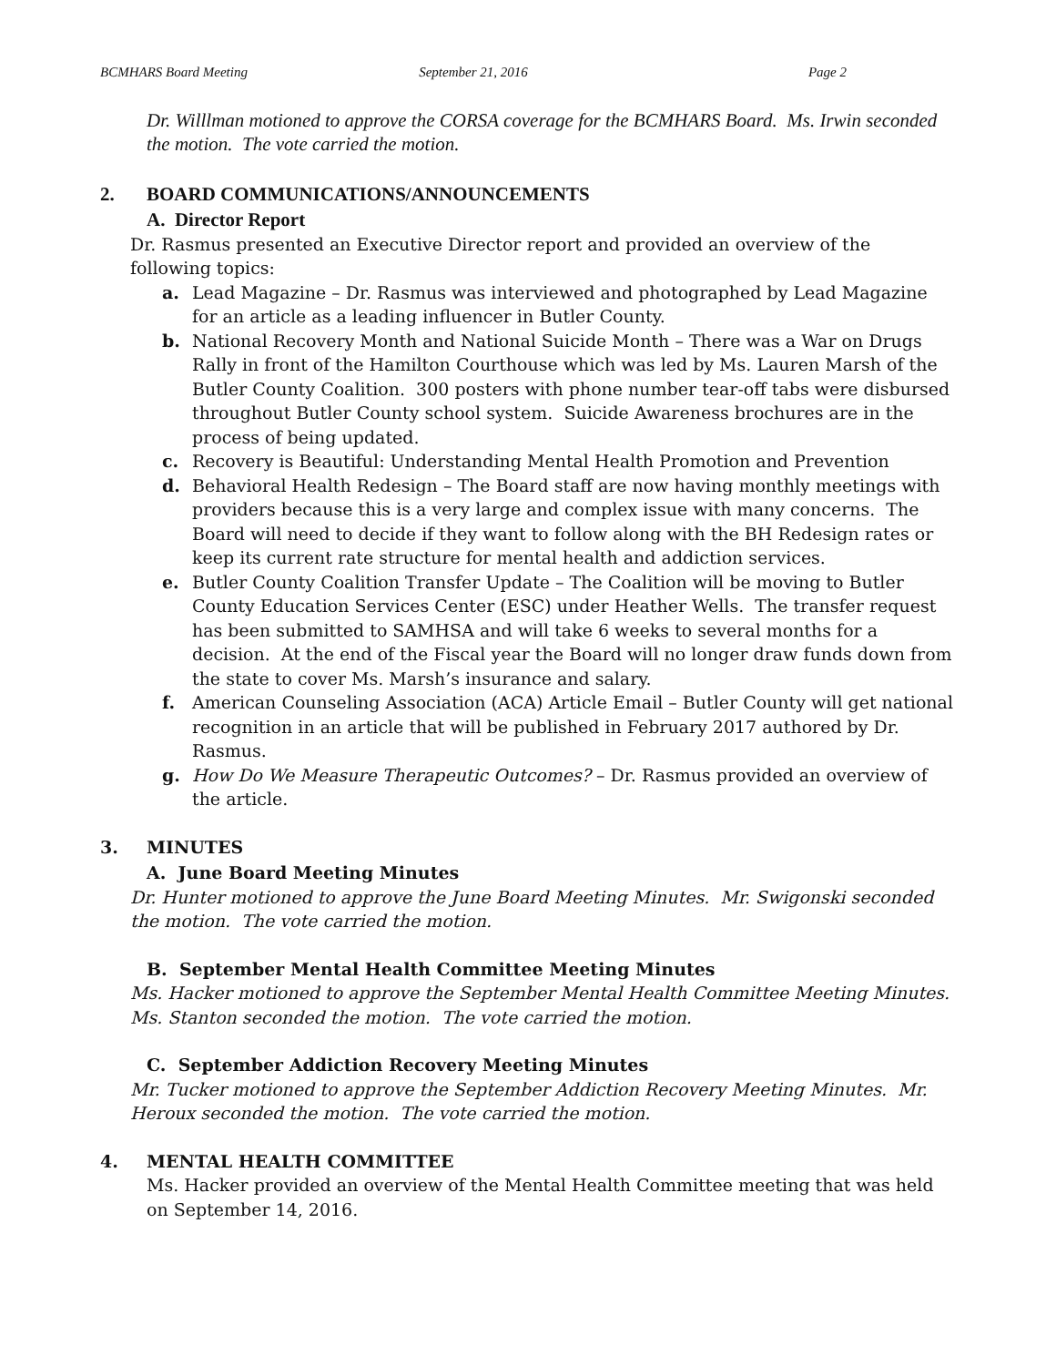BCMHARS Board Meeting September 21, 2016 Page 2
Dr. Willlman motioned to approve the CORSA coverage for the BCMHARS Board. Ms. Irwin seconded the motion. The vote carried the motion.
2. BOARD COMMUNICATIONS/ANNOUNCEMENTS
A. Director Report
Dr. Rasmus presented an Executive Director report and provided an overview of the following topics:
a. Lead Magazine – Dr. Rasmus was interviewed and photographed by Lead Magazine for an article as a leading influencer in Butler County.
b. National Recovery Month and National Suicide Month – There was a War on Drugs Rally in front of the Hamilton Courthouse which was led by Ms. Lauren Marsh of the Butler County Coalition. 300 posters with phone number tear-off tabs were disbursed throughout Butler County school system. Suicide Awareness brochures are in the process of being updated.
c. Recovery is Beautiful: Understanding Mental Health Promotion and Prevention
d. Behavioral Health Redesign – The Board staff are now having monthly meetings with providers because this is a very large and complex issue with many concerns. The Board will need to decide if they want to follow along with the BH Redesign rates or keep its current rate structure for mental health and addiction services.
e. Butler County Coalition Transfer Update – The Coalition will be moving to Butler County Education Services Center (ESC) under Heather Wells. The transfer request has been submitted to SAMHSA and will take 6 weeks to several months for a decision. At the end of the Fiscal year the Board will no longer draw funds down from the state to cover Ms. Marsh’s insurance and salary.
f. American Counseling Association (ACA) Article Email – Butler County will get national recognition in an article that will be published in February 2017 authored by Dr. Rasmus.
g. How Do We Measure Therapeutic Outcomes? – Dr. Rasmus provided an overview of the article.
3. MINUTES
A. June Board Meeting Minutes
Dr. Hunter motioned to approve the June Board Meeting Minutes. Mr. Swigonski seconded the motion. The vote carried the motion.
B. September Mental Health Committee Meeting Minutes
Ms. Hacker motioned to approve the September Mental Health Committee Meeting Minutes. Ms. Stanton seconded the motion. The vote carried the motion.
C. September Addiction Recovery Meeting Minutes
Mr. Tucker motioned to approve the September Addiction Recovery Meeting Minutes. Mr. Heroux seconded the motion. The vote carried the motion.
4. MENTAL HEALTH COMMITTEE
Ms. Hacker provided an overview of the Mental Health Committee meeting that was held on September 14, 2016.